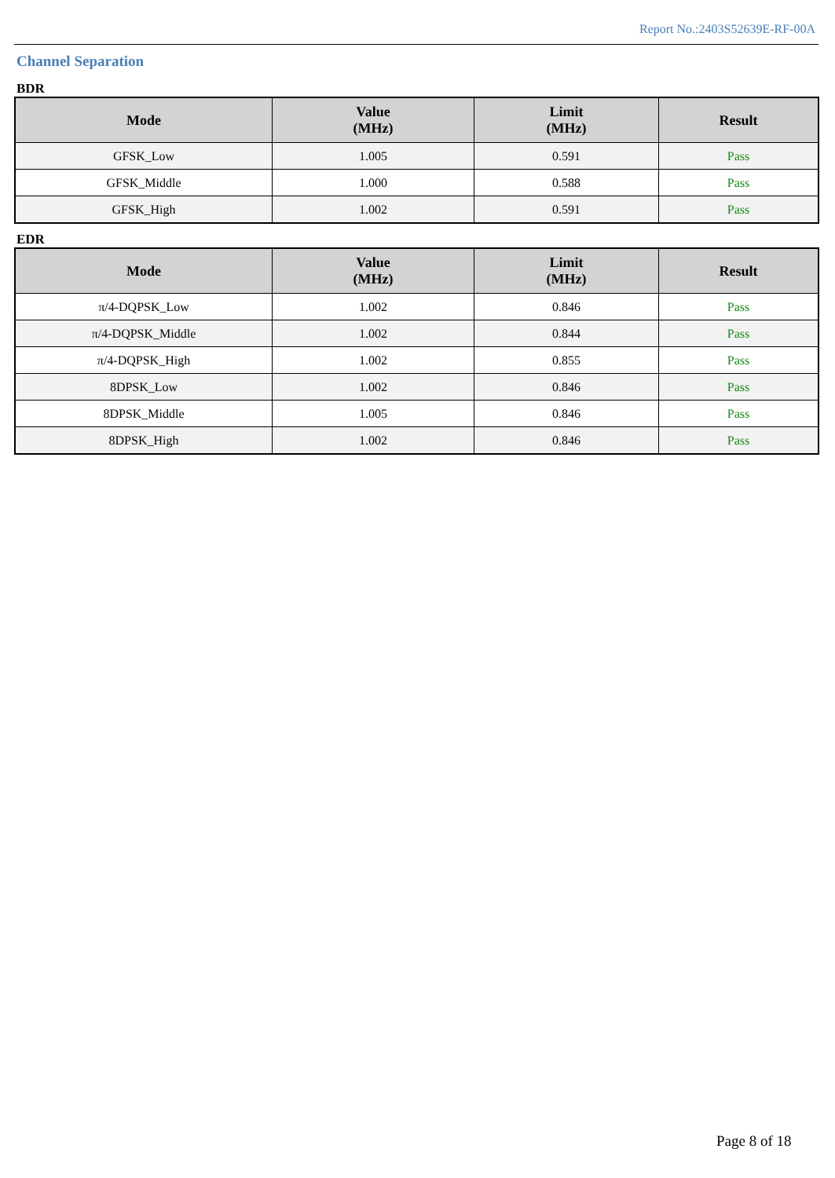Report No.:2403S52639E-RF-00A
Channel Separation
BDR
| Mode | Value (MHz) | Limit (MHz) | Result |
| --- | --- | --- | --- |
| GFSK_Low | 1.005 | 0.591 | Pass |
| GFSK_Middle | 1.000 | 0.588 | Pass |
| GFSK_High | 1.002 | 0.591 | Pass |
EDR
| Mode | Value (MHz) | Limit (MHz) | Result |
| --- | --- | --- | --- |
| π/4-DQPSK_Low | 1.002 | 0.846 | Pass |
| π/4-DQPSK_Middle | 1.002 | 0.844 | Pass |
| π/4-DQPSK_High | 1.002 | 0.855 | Pass |
| 8DPSK_Low | 1.002 | 0.846 | Pass |
| 8DPSK_Middle | 1.005 | 0.846 | Pass |
| 8DPSK_High | 1.002 | 0.846 | Pass |
Page 8 of 18